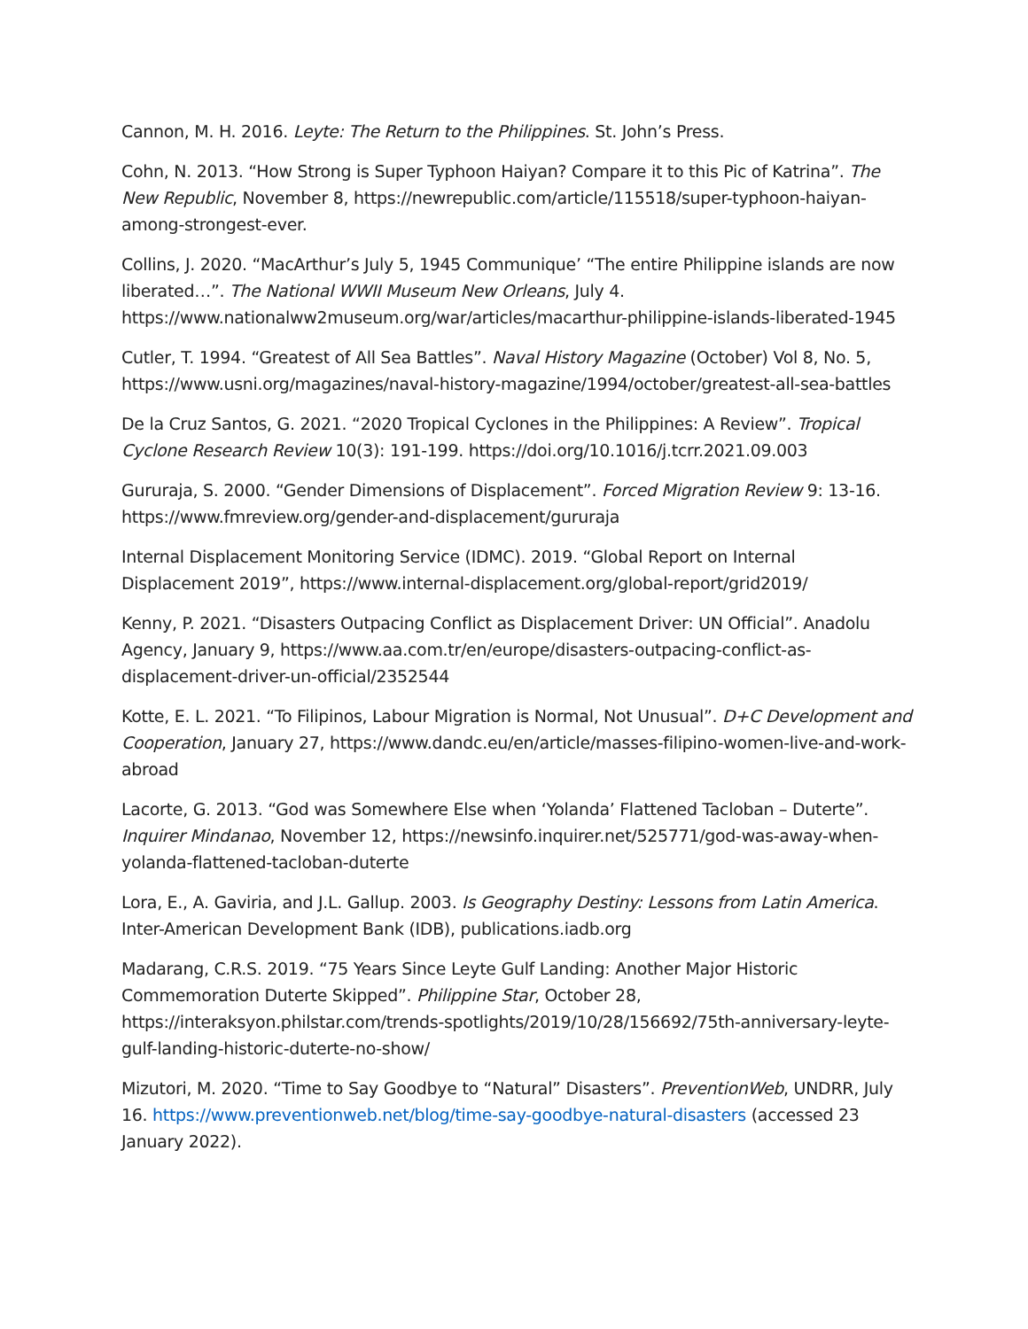Cannon, M. H. 2016. Leyte: The Return to the Philippines. St. John’s Press.
Cohn, N. 2013. “How Strong is Super Typhoon Haiyan? Compare it to this Pic of Katrina”. The New Republic, November 8, https://newrepublic.com/article/115518/super-typhoon-haiyan-among-strongest-ever.
Collins, J. 2020. “MacArthur’s July 5, 1945 Communique’ “The entire Philippine islands are now liberated…”. The National WWII Museum New Orleans, July 4. https://www.nationalww2museum.org/war/articles/macarthur-philippine-islands-liberated-1945
Cutler, T. 1994. “Greatest of All Sea Battles”. Naval History Magazine (October) Vol 8, No. 5, https://www.usni.org/magazines/naval-history-magazine/1994/october/greatest-all-sea-battles
De la Cruz Santos, G. 2021. “2020 Tropical Cyclones in the Philippines: A Review”. Tropical Cyclone Research Review 10(3): 191-199. https://doi.org/10.1016/j.tcrr.2021.09.003
Gururaja, S. 2000. “Gender Dimensions of Displacement”. Forced Migration Review 9: 13-16. https://www.fmreview.org/gender-and-displacement/gururaja
Internal Displacement Monitoring Service (IDMC). 2019. “Global Report on Internal Displacement 2019”, https://www.internal-displacement.org/global-report/grid2019/
Kenny, P. 2021. “Disasters Outpacing Conflict as Displacement Driver: UN Official”. Anadolu Agency, January 9, https://www.aa.com.tr/en/europe/disasters-outpacing-conflict-as-displacement-driver-un-official/2352544
Kotte, E. L. 2021. “To Filipinos, Labour Migration is Normal, Not Unusual”. D+C Development and Cooperation, January 27, https://www.dandc.eu/en/article/masses-filipino-women-live-and-work-abroad
Lacorte, G. 2013. “God was Somewhere Else when ‘Yolanda’ Flattened Tacloban – Duterte”. Inquirer Mindanao, November 12, https://newsinfo.inquirer.net/525771/god-was-away-when-yolanda-flattened-tacloban-duterte
Lora, E., A. Gaviria, and J.L. Gallup. 2003. Is Geography Destiny: Lessons from Latin America. Inter-American Development Bank (IDB), publications.iadb.org
Madarang, C.R.S. 2019. “75 Years Since Leyte Gulf Landing: Another Major Historic Commemoration Duterte Skipped”. Philippine Star, October 28, https://interaksyon.philstar.com/trends-spotlights/2019/10/28/156692/75th-anniversary-leyte-gulf-landing-historic-duterte-no-show/
Mizutori, M. 2020. “Time to Say Goodbye to “Natural” Disasters”. PreventionWeb, UNDRR, July 16. https://www.preventionweb.net/blog/time-say-goodbye-natural-disasters (accessed 23 January 2022).